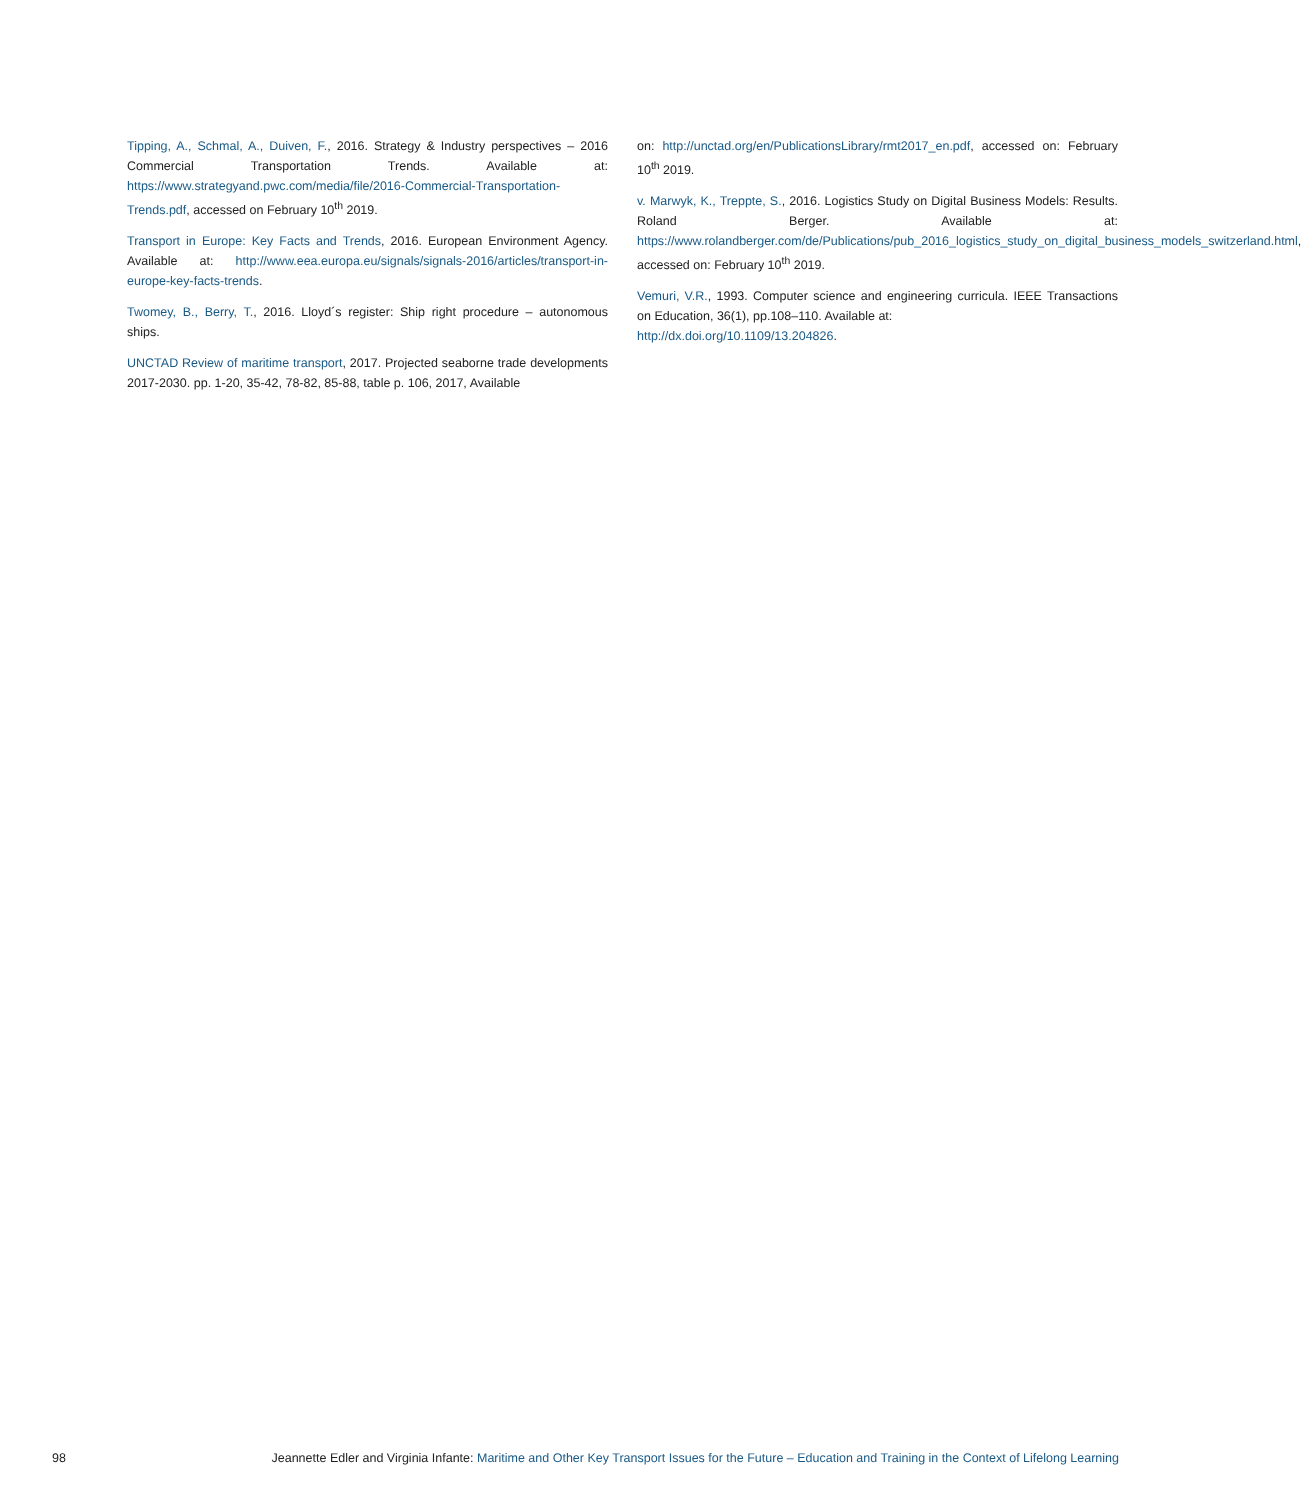Tipping, A., Schmal, A., Duiven, F., 2016. Strategy & Industry perspectives – 2016 Commercial Transportation Trends. Available at: https://www.strategyand.pwc.com/media/file/2016-Commercial-Transportation-Trends.pdf, accessed on February 10<sup>th</sup> 2019.
Transport in Europe: Key Facts and Trends, 2016. European Environment Agency. Available at: http://www.eea.europa.eu/signals/signals-2016/articles/transport-in-europe-key-facts-trends.
Twomey, B., Berry, T., 2016. Lloyd´s register: Ship right procedure – autonomous ships.
UNCTAD Review of maritime transport, 2017. Projected seaborne trade developments 2017-2030. pp. 1-20, 35-42, 78-82, 85-88, table p. 106, 2017, Available
on: http://unctad.org/en/PublicationsLibrary/rmt2017_en.pdf, accessed on: February 10<sup>th</sup> 2019.
v. Marwyk, K., Treppte, S., 2016. Logistics Study on Digital Business Models: Results. Roland Berger. Available at: https://www.rolandberger.com/de/Publications/pub_2016_logistics_study_on_digital_business_models_switzerland.html, accessed on: February 10<sup>th</sup> 2019.
Vemuri, V.R., 1993. Computer science and engineering curricula. IEEE Transactions on Education, 36(1), pp.108–110. Available at:
http://dx.doi.org/10.1109/13.204826.
98 Jeannette Edler and Virginia Infante: Maritime and Other Key Transport Issues for the Future – Education and Training in the Context of Lifelong Learning